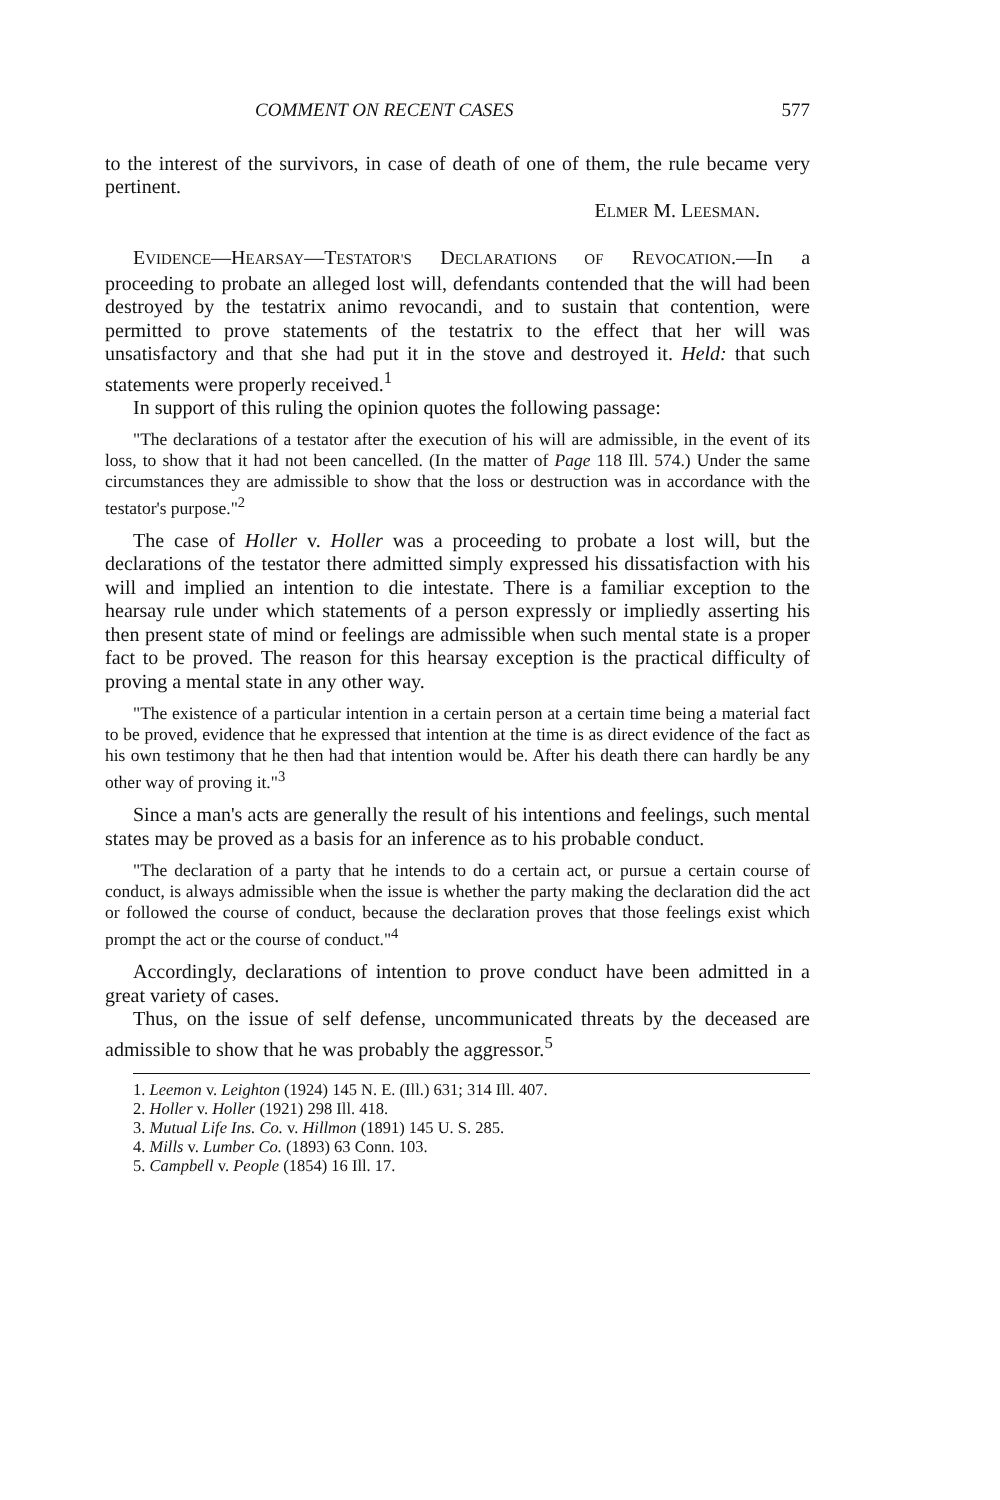COMMENT ON RECENT CASES 577
to the interest of the survivors, in case of death of one of them, the rule became very pertinent.
ELMER M. LEESMAN.
EVIDENCE—HEARSAY—TESTATOR'S DECLARATIONS OF REVOCATION.—In a proceeding to probate an alleged lost will, defendants contended that the will had been destroyed by the testatrix animo revocandi, and to sustain that contention, were permitted to prove statements of the testatrix to the effect that her will was unsatisfactory and that she had put it in the stove and destroyed it. Held: that such statements were properly received.<sup>1</sup>
In support of this ruling the opinion quotes the following passage:
"The declarations of a testator after the execution of his will are admissible, in the event of its loss, to show that it had not been cancelled. (In the matter of Page 118 Ill. 574.) Under the same circumstances they are admissible to show that the loss or destruction was in accordance with the testator's purpose."<sup>2</sup>
The case of Holler v. Holler was a proceeding to probate a lost will, but the declarations of the testator there admitted simply expressed his dissatisfaction with his will and implied an intention to die intestate. There is a familiar exception to the hearsay rule under which statements of a person expressly or impliedly asserting his then present state of mind or feelings are admissible when such mental state is a proper fact to be proved. The reason for this hearsay exception is the practical difficulty of proving a mental state in any other way.
"The existence of a particular intention in a certain person at a certain time being a material fact to be proved, evidence that he expressed that intention at the time is as direct evidence of the fact as his own testimony that he then had that intention would be. After his death there can hardly be any other way of proving it."<sup>3</sup>
Since a man's acts are generally the result of his intentions and feelings, such mental states may be proved as a basis for an inference as to his probable conduct.
"The declaration of a party that he intends to do a certain act, or pursue a certain course of conduct, is always admissible when the issue is whether the party making the declaration did the act or followed the course of conduct, because the declaration proves that those feelings exist which prompt the act or the course of conduct."<sup>4</sup>
Accordingly, declarations of intention to prove conduct have been admitted in a great variety of cases.
Thus, on the issue of self defense, uncommunicated threats by the deceased are admissible to show that he was probably the aggressor.<sup>5</sup>
1. Leemon v. Leighton (1924) 145 N. E. (Ill.) 631; 314 Ill. 407.
2. Holler v. Holler (1921) 298 Ill. 418.
3. Mutual Life Ins. Co. v. Hillmon (1891) 145 U. S. 285.
4. Mills v. Lumber Co. (1893) 63 Conn. 103.
5. Campbell v. People (1854) 16 Ill. 17.